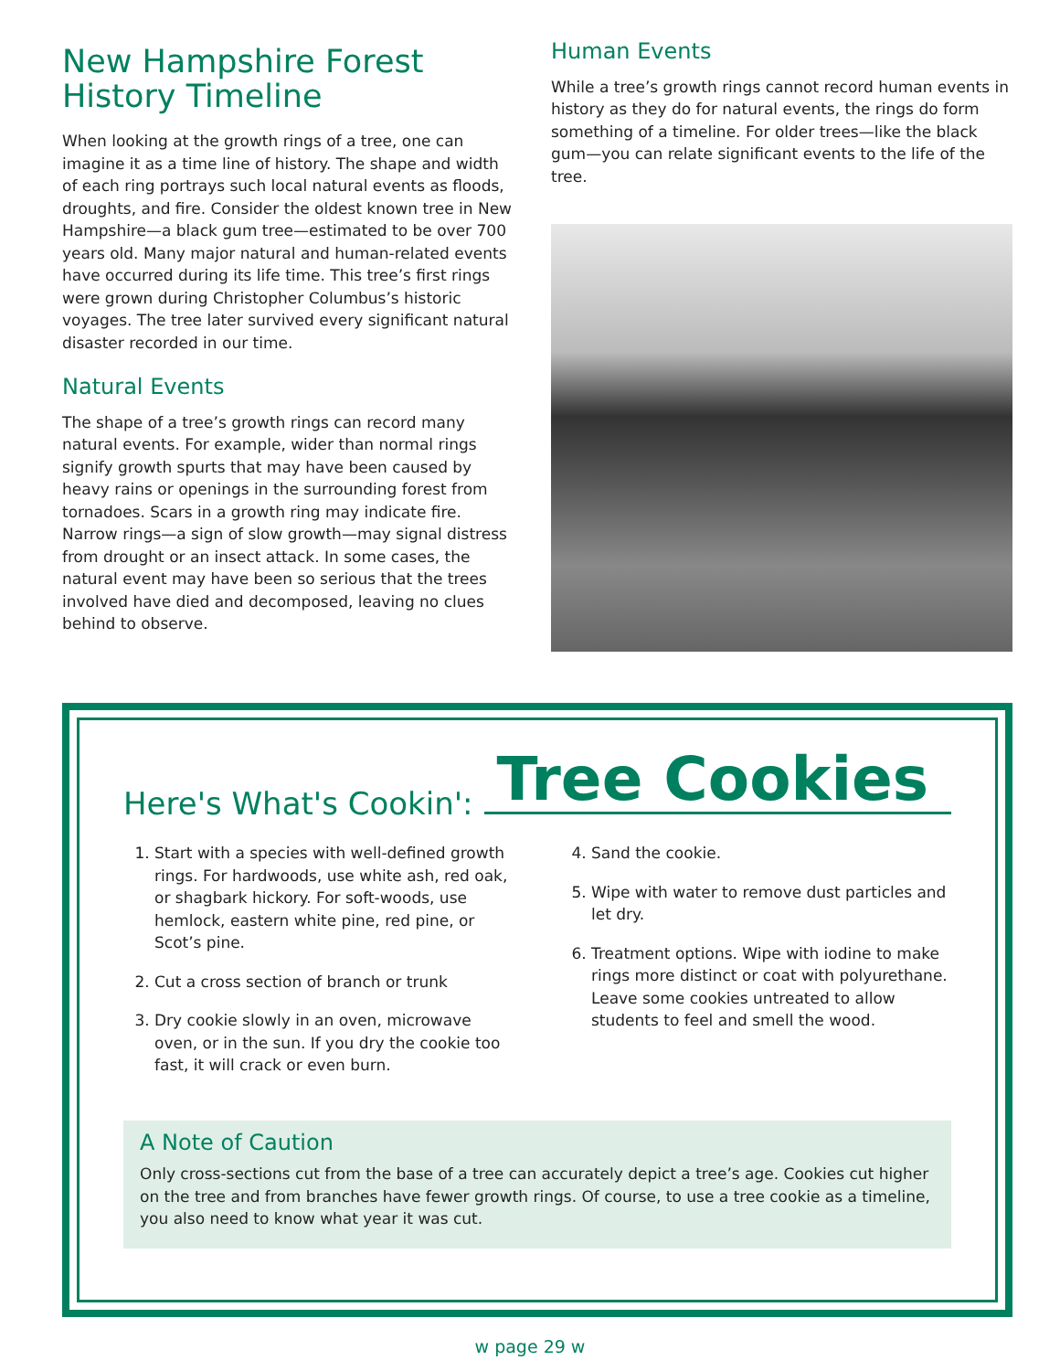New Hampshire Forest History Timeline
When looking at the growth rings of a tree, one can imagine it as a time line of history. The shape and width of each ring portrays such local natural events as floods, droughts, and fire. Consider the oldest known tree in New Hampshire—a black gum tree—estimated to be over 700 years old. Many major natural and human-related events have occurred during its life time. This tree’s first rings were grown during Christopher Columbus’s historic voyages. The tree later survived every significant natural disaster recorded in our time.
Natural Events
The shape of a tree’s growth rings can record many natural events. For example, wider than normal rings signify growth spurts that may have been caused by heavy rains or openings in the surrounding forest from tornadoes. Scars in a growth ring may indicate fire. Narrow rings—a sign of slow growth—may signal distress from drought or an insect attack. In some cases, the natural event may have been so serious that the trees involved have died and decomposed, leaving no clues behind to observe.
Human Events
While a tree’s growth rings cannot record human events in history as they do for natural events, the rings do form something of a timeline. For older trees—like the black gum—you can relate significant events to the life of the tree.
Here's What's Cookin': Tree Cookies
1. Start with a species with well-defined growth rings. For hardwoods, use white ash, red oak, or shagbark hickory. For soft-woods, use hemlock, eastern white pine, red pine, or Scot’s pine.
2. Cut a cross section of branch or trunk
3. Dry cookie slowly in an oven, microwave oven, or in the sun. If you dry the cookie too fast, it will crack or even burn.
4. Sand the cookie.
5. Wipe with water to remove dust particles and let dry.
6. Treatment options. Wipe with iodine to make rings more distinct or coat with polyurethane. Leave some cookies untreated to allow students to feel and smell the wood.
A Note of Caution
Only cross-sections cut from the base of a tree can accurately depict a tree’s age. Cookies cut higher on the tree and from branches have fewer growth rings. Of course, to use a tree cookie as a timeline, you also need to know what year it was cut.
w page 29 w